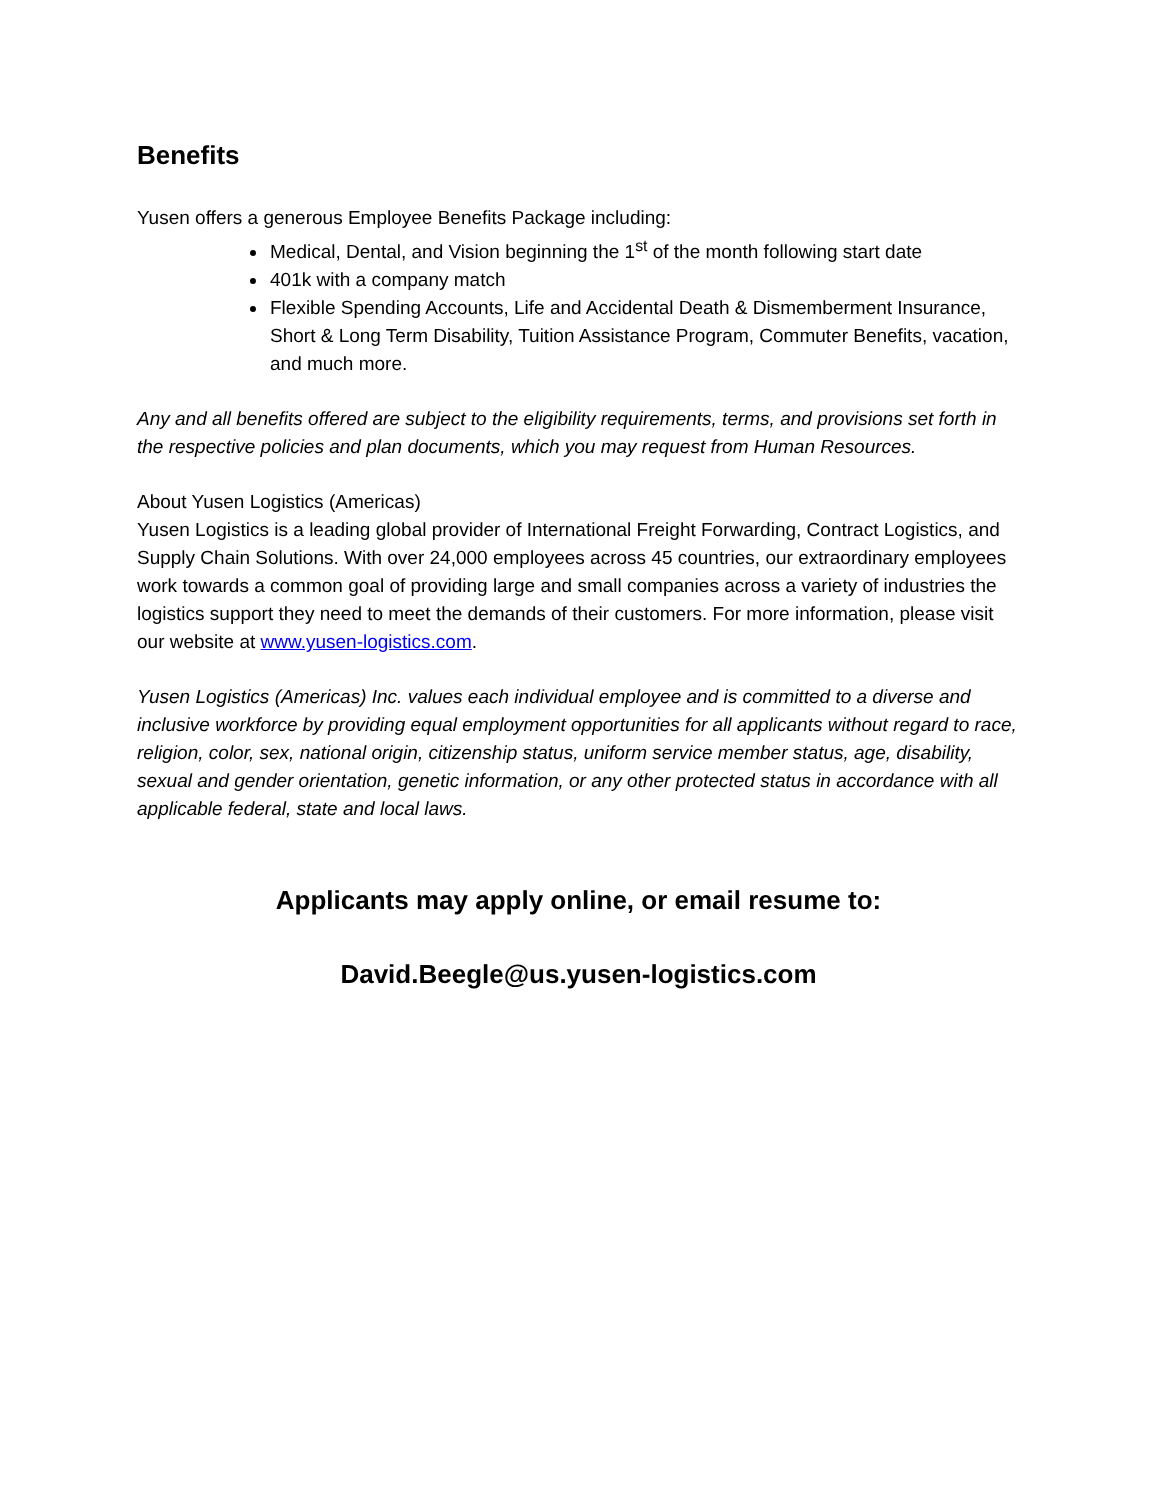Benefits
Yusen offers a generous Employee Benefits Package including:
Medical, Dental, and Vision beginning the 1<sup>st</sup> of the month following start date
401k with a company match
Flexible Spending Accounts, Life and Accidental Death & Dismemberment Insurance, Short & Long Term Disability, Tuition Assistance Program, Commuter Benefits, vacation, and much more.
Any and all benefits offered are subject to the eligibility requirements, terms, and provisions set forth in the respective policies and plan documents, which you may request from Human Resources.
About Yusen Logistics (Americas)
Yusen Logistics is a leading global provider of International Freight Forwarding, Contract Logistics, and Supply Chain Solutions. With over 24,000 employees across 45 countries, our extraordinary employees work towards a common goal of providing large and small companies across a variety of industries the logistics support they need to meet the demands of their customers. For more information, please visit our website at www.yusen-logistics.com.
Yusen Logistics (Americas) Inc. values each individual employee and is committed to a diverse and inclusive workforce by providing equal employment opportunities for all applicants without regard to race, religion, color, sex, national origin, citizenship status, uniform service member status, age, disability, sexual and gender orientation, genetic information, or any other protected status in accordance with all applicable federal, state and local laws.
Applicants may apply online, or email resume to:
David.Beegle@us.yusen-logistics.com